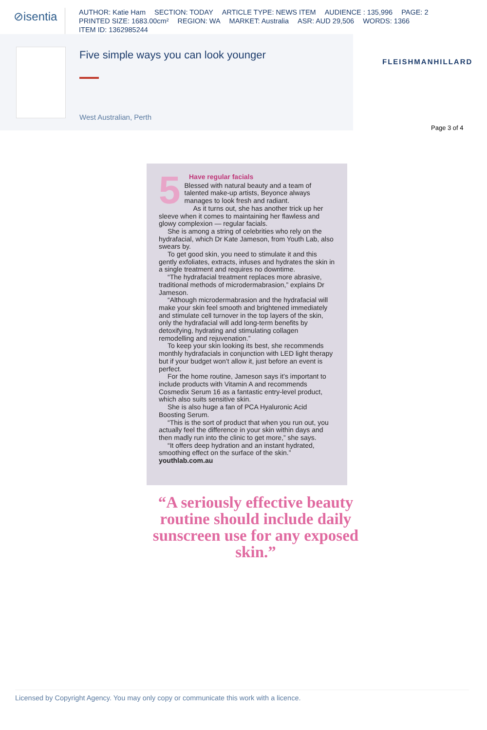⊘isentia
AUTHOR: Katie Ham SECTION: TODAY ARTICLE TYPE: NEWS ITEM AUDIENCE : 135,996 PAGE: 2
PRINTED SIZE: 1683.00cm² REGION: WA MARKET: Australia ASR: AUD 29,506 WORDS: 1366
ITEM ID: 1362985244
Five simple ways you can look younger
West Australian, Perth
FLEISHMANHILLARD
Page 3 of 4
5
Have regular facials
Blessed with natural beauty and a team of talented make-up artists, Beyonce always manages to look fresh and radiant.
As it turns out, she has another trick up her sleeve when it comes to maintaining her flawless and glowy complexion — regular facials.
She is among a string of celebrities who rely on the hydrafacial, which Dr Kate Jameson, from Youth Lab, also swears by.
To get good skin, you need to stimulate it and this gently exfoliates, extracts, infuses and hydrates the skin in a single treatment and requires no downtime.
“The hydrafacial treatment replaces more abrasive, traditional methods of microdermabrasion,” explains Dr Jameson.
“Although microdermabrasion and the hydrafacial will make your skin feel smooth and brightened immediately and stimulate cell turnover in the top layers of the skin, only the hydrafacial will add long-term benefits by detoxifying, hydrating and stimulating collagen remodelling and rejuvenation.”
To keep your skin looking its best, she recommends monthly hydrafacials in conjunction with LED light therapy but if your budget won’t allow it, just before an event is perfect.
For the home routine, Jameson says it’s important to include products with Vitamin A and recommends Cosmedix Serum 16 as a fantastic entry-level product, which also suits sensitive skin.
She is also huge a fan of PCA Hyaluronic Acid Boosting Serum.
“This is the sort of product that when you run out, you actually feel the difference in your skin within days and then madly run into the clinic to get more,” she says.
“It offers deep hydration and an instant hydrated, smoothing effect on the surface of the skin.”
youthlab.com.au
“A seriously effective beauty routine should include daily sunscreen use for any exposed skin.”
Licensed by Copyright Agency. You may only copy or communicate this work with a licence.